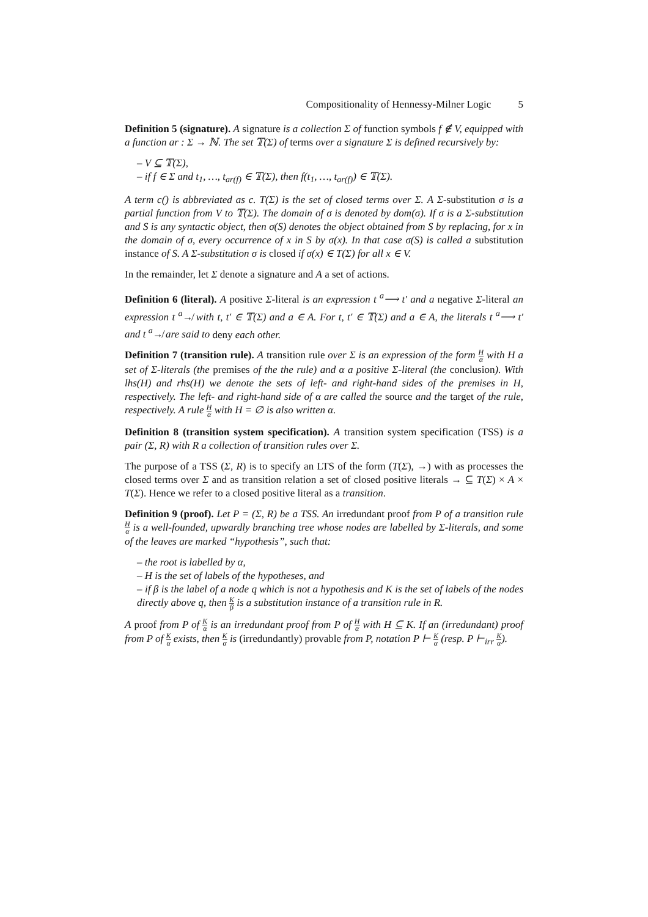Compositionality of Hennessy-Milner Logic 5
Definition 5 (signature). A signature is a collection Σ of function symbols f ∉ V, equipped with a function ar : Σ → ℕ. The set 𝕋(Σ) of terms over a signature Σ is defined recursively by:
– V ⊆ 𝕋(Σ),
– if f ∈ Σ and t<sub>1</sub>, …, t<sub>ar(f)</sub> ∈ 𝕋(Σ), then f(t<sub>1</sub>, …, t<sub>ar(f)</sub>) ∈ 𝕋(Σ).
A term c() is abbreviated as c. T(Σ) is the set of closed terms over Σ. A Σ-substitution σ is a partial function from V to 𝕋(Σ). The domain of σ is denoted by dom(σ). If σ is a Σ-substitution and S is any syntactic object, then σ(S) denotes the object obtained from S by replacing, for x in the domain of σ, every occurrence of x in S by σ(x). In that case σ(S) is called a substitution instance of S. A Σ-substitution σ is closed if σ(x) ∈ T(Σ) for all x ∈ V.
In the remainder, let Σ denote a signature and A a set of actions.
Definition 6 (literal). A positive Σ-literal is an expression t <sup>a</sup>⟶ t′ and a negative Σ-literal an expression t <sup>a</sup>↛ with t, t′ ∈ 𝕋(Σ) and a ∈ A. For t, t′ ∈ 𝕋(Σ) and a ∈ A, the literals t <sup>a</sup>⟶ t′ and t <sup>a</sup>↛ are said to deny each other.
Definition 7 (transition rule). A transition rule over Σ is an expression of the form H α with H a set of Σ-literals (the premises of the the rule) and α a positive Σ-literal (the conclusion). With lhs(H) and rhs(H) we denote the sets of left- and right-hand sides of the premises in H, respectively. The left- and right-hand side of α are called the source and the target of the rule, respectively. A rule H α with H = ∅ is also written α.
Definition 8 (transition system specification). A transition system specification (TSS) is a pair (Σ, R) with R a collection of transition rules over Σ.
The purpose of a TSS (Σ, R) is to specify an LTS of the form (T(Σ), →) with as processes the closed terms over Σ and as transition relation a set of closed positive literals → ⊆ T(Σ) × A × T(Σ). Hence we refer to a closed positive literal as a transition.
Definition 9 (proof). Let P = (Σ, R) be a TSS. An irredundant proof from P of a transition rule H α is a well-founded, upwardly branching tree whose nodes are labelled by Σ-literals, and some of the leaves are marked “hypothesis”, such that:
– the root is labelled by α,
– H is the set of labels of the hypotheses, and
– if β is the label of a node q which is not a hypothesis and K is the set of labels of the nodes directly above q, then K β is a substitution instance of a transition rule in R.
A proof from P of K α is an irredundant proof from P of H α with H ⊆ K. If an (irredundant) proof from P of K α exists, then K α is (irredundantly) provable from P, notation P ⊢ K α (resp. P ⊢<sub>irr</sub> K α).